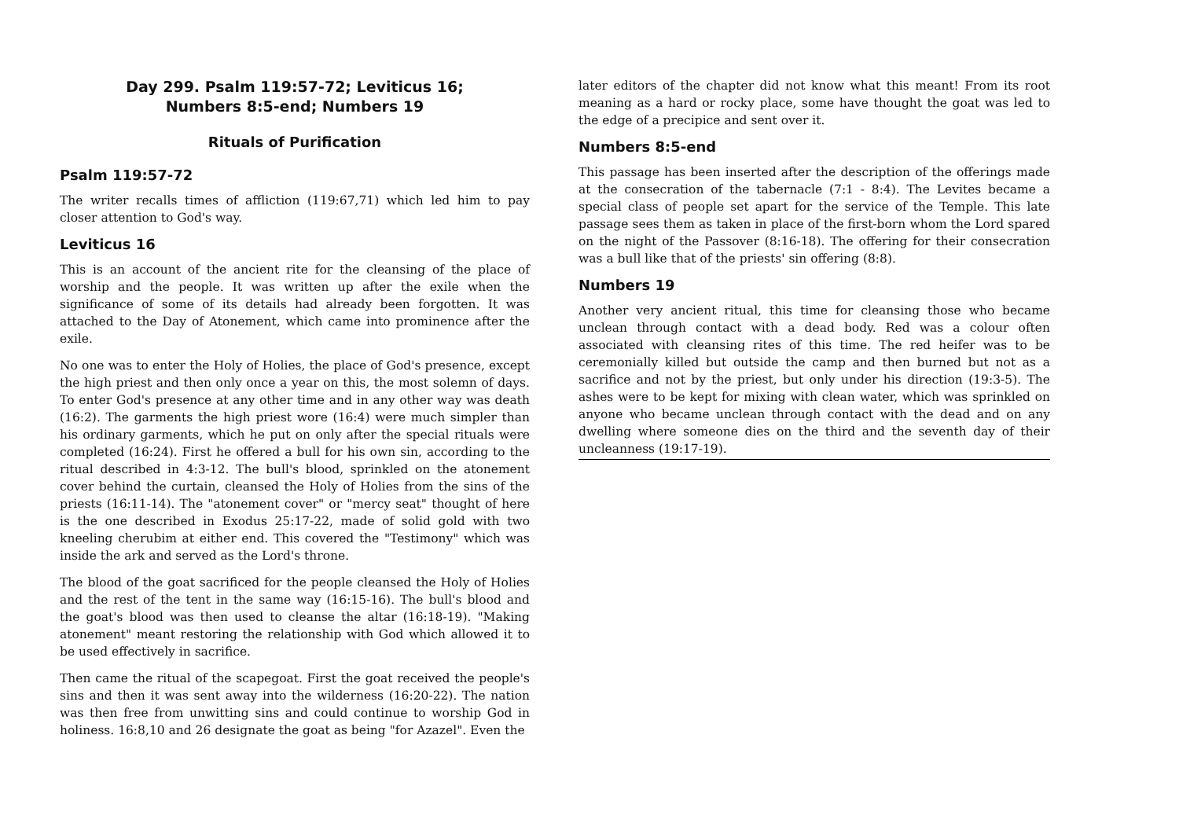Day 299. Psalm 119:57-72; Leviticus 16;
Numbers 8:5-end; Numbers 19
Rituals of Purification
Psalm 119:57-72
The writer recalls times of affliction (119:67,71) which led him to pay closer attention to God's way.
Leviticus 16
This is an account of the ancient rite for the cleansing of the place of worship and the people. It was written up after the exile when the significance of some of its details had already been forgotten. It was attached to the Day of Atonement, which came into prominence after the exile.
No one was to enter the Holy of Holies, the place of God's presence, except the high priest and then only once a year on this, the most solemn of days. To enter God's presence at any other time and in any other way was death (16:2). The garments the high priest wore (16:4) were much simpler than his ordinary garments, which he put on only after the special rituals were completed (16:24). First he offered a bull for his own sin, according to the ritual described in 4:3-12. The bull's blood, sprinkled on the atonement cover behind the curtain, cleansed the Holy of Holies from the sins of the priests (16:11-14). The "atonement cover" or "mercy seat" thought of here is the one described in Exodus 25:17-22, made of solid gold with two kneeling cherubim at either end. This covered the "Testimony" which was inside the ark and served as the Lord's throne.
The blood of the goat sacrificed for the people cleansed the Holy of Holies and the rest of the tent in the same way (16:15-16). The bull's blood and the goat's blood was then used to cleanse the altar (16:18-19). "Making atonement" meant restoring the relationship with God which allowed it to be used effectively in sacrifice.
Then came the ritual of the scapegoat. First the goat received the people's sins and then it was sent away into the wilderness (16:20-22). The nation was then free from unwitting sins and could continue to worship God in holiness. 16:8,10 and 26 designate the goat as being "for Azazel". Even the
later editors of the chapter did not know what this meant! From its root meaning as a hard or rocky place, some have thought the goat was led to the edge of a precipice and sent over it.
Numbers 8:5-end
This passage has been inserted after the description of the offerings made at the consecration of the tabernacle (7:1 - 8:4). The Levites became a special class of people set apart for the service of the Temple. This late passage sees them as taken in place of the first-born whom the Lord spared on the night of the Passover (8:16-18). The offering for their consecration was a bull like that of the priests' sin offering (8:8).
Numbers 19
Another very ancient ritual, this time for cleansing those who became unclean through contact with a dead body. Red was a colour often associated with cleansing rites of this time. The red heifer was to be ceremonially killed but outside the camp and then burned but not as a sacrifice and not by the priest, but only under his direction (19:3-5). The ashes were to be kept for mixing with clean water, which was sprinkled on anyone who became unclean through contact with the dead and on any dwelling where someone dies on the third and the seventh day of their uncleanness (19:17-19).